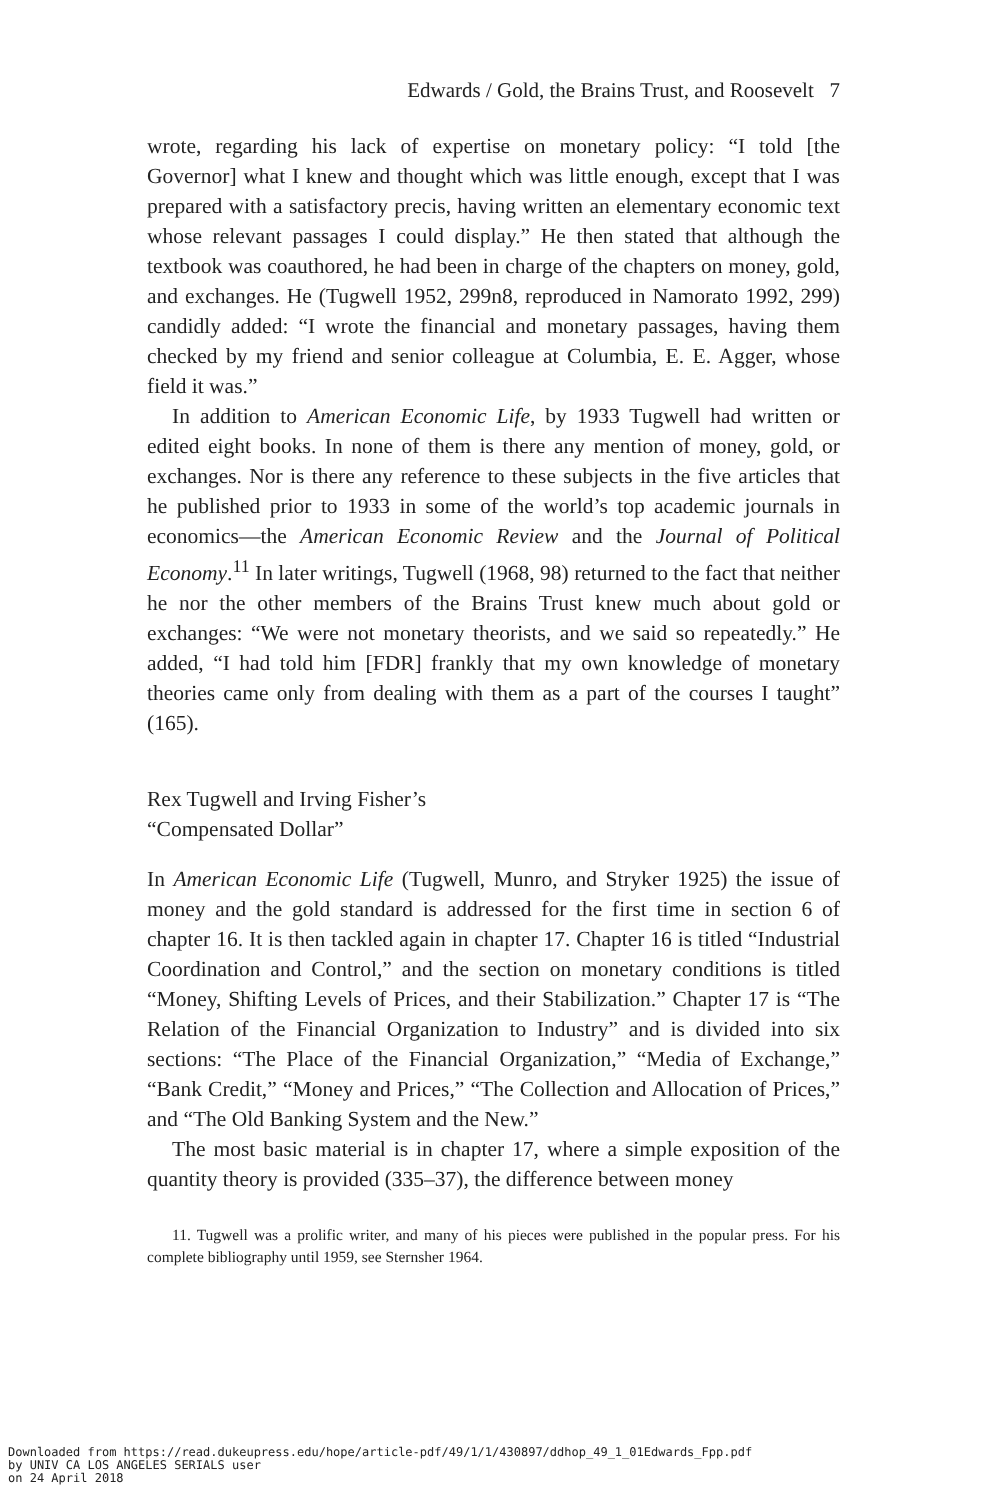Edwards / Gold, the Brains Trust, and Roosevelt 7
wrote, regarding his lack of expertise on monetary policy: “I told [the Governor] what I knew and thought which was little enough, except that I was prepared with a satisfactory precis, having written an elementary economic text whose relevant passages I could display.” He then stated that although the textbook was coauthored, he had been in charge of the chapters on money, gold, and exchanges. He (Tugwell 1952, 299n8, reproduced in Namorato 1992, 299) candidly added: “I wrote the financial and monetary passages, having them checked by my friend and senior colleague at Columbia, E. E. Agger, whose field it was.”
In addition to American Economic Life, by 1933 Tugwell had written or edited eight books. In none of them is there any mention of money, gold, or exchanges. Nor is there any reference to these subjects in the five articles that he published prior to 1933 in some of the world’s top academic journals in economics—the American Economic Review and the Journal of Political Economy.<sup>11</sup> In later writings, Tugwell (1968, 98) returned to the fact that neither he nor the other members of the Brains Trust knew much about gold or exchanges: “We were not monetary theorists, and we said so repeatedly.” He added, “I had told him [FDR] frankly that my own knowledge of monetary theories came only from dealing with them as a part of the courses I taught” (165).
Rex Tugwell and Irving Fisher’s
“Compensated Dollar”
In American Economic Life (Tugwell, Munro, and Stryker 1925) the issue of money and the gold standard is addressed for the first time in section 6 of chapter 16. It is then tackled again in chapter 17. Chapter 16 is titled “Industrial Coordination and Control,” and the section on monetary conditions is titled “Money, Shifting Levels of Prices, and their Stabilization.” Chapter 17 is “The Relation of the Financial Organization to Industry” and is divided into six sections: “The Place of the Financial Organization,” “Media of Exchange,” “Bank Credit,” “Money and Prices,” “The Collection and Allocation of Prices,” and “The Old Banking System and the New.”
The most basic material is in chapter 17, where a simple exposition of the quantity theory is provided (335–37), the difference between money
11. Tugwell was a prolific writer, and many of his pieces were published in the popular press. For his complete bibliography until 1959, see Sternsher 1964.
Downloaded from https://read.dukeupress.edu/hope/article-pdf/49/1/1/430897/ddhop_49_1_01Edwards_Fpp.pdf
by UNIV CA LOS ANGELES SERIALS user
on 24 April 2018